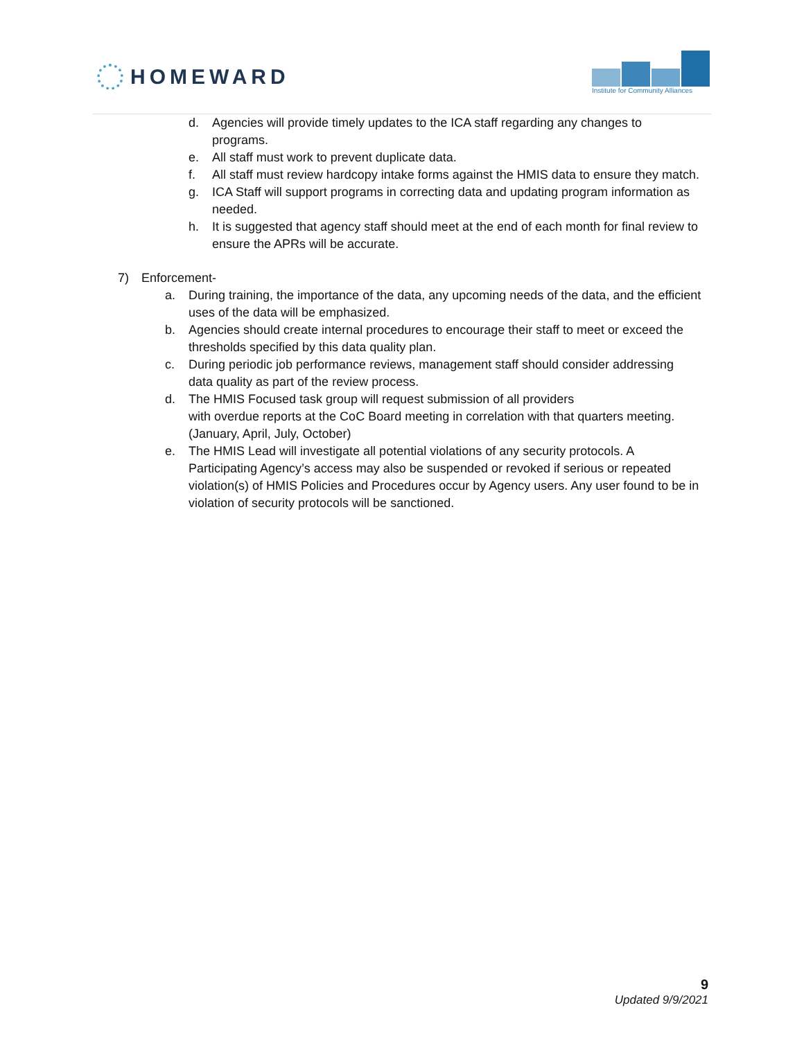HOMEWARD
Institute for Community Alliances
d. Agencies will provide timely updates to the ICA staff regarding any changes to programs.
e. All staff must work to prevent duplicate data.
f. All staff must review hardcopy intake forms against the HMIS data to ensure they match.
g. ICA Staff will support programs in correcting data and updating program information as needed.
h. It is suggested that agency staff should meet at the end of each month for final review to ensure the APRs will be accurate.
7) Enforcement-
a. During training, the importance of the data, any upcoming needs of the data, and the efficient uses of the data will be emphasized.
b. Agencies should create internal procedures to encourage their staff to meet or exceed the thresholds specified by this data quality plan.
c. During periodic job performance reviews, management staff should consider addressing data quality as part of the review process.
d. The HMIS Focused task group will request submission of all providers
with overdue reports at the CoC Board meeting in correlation with that quarters meeting. (January, April, July, October)
e. The HMIS Lead will investigate all potential violations of any security protocols. A Participating Agency’s access may also be suspended or revoked if serious or repeated violation(s) of HMIS Policies and Procedures occur by Agency users. Any user found to be in violation of security protocols will be sanctioned.
9
Updated 9/9/2021